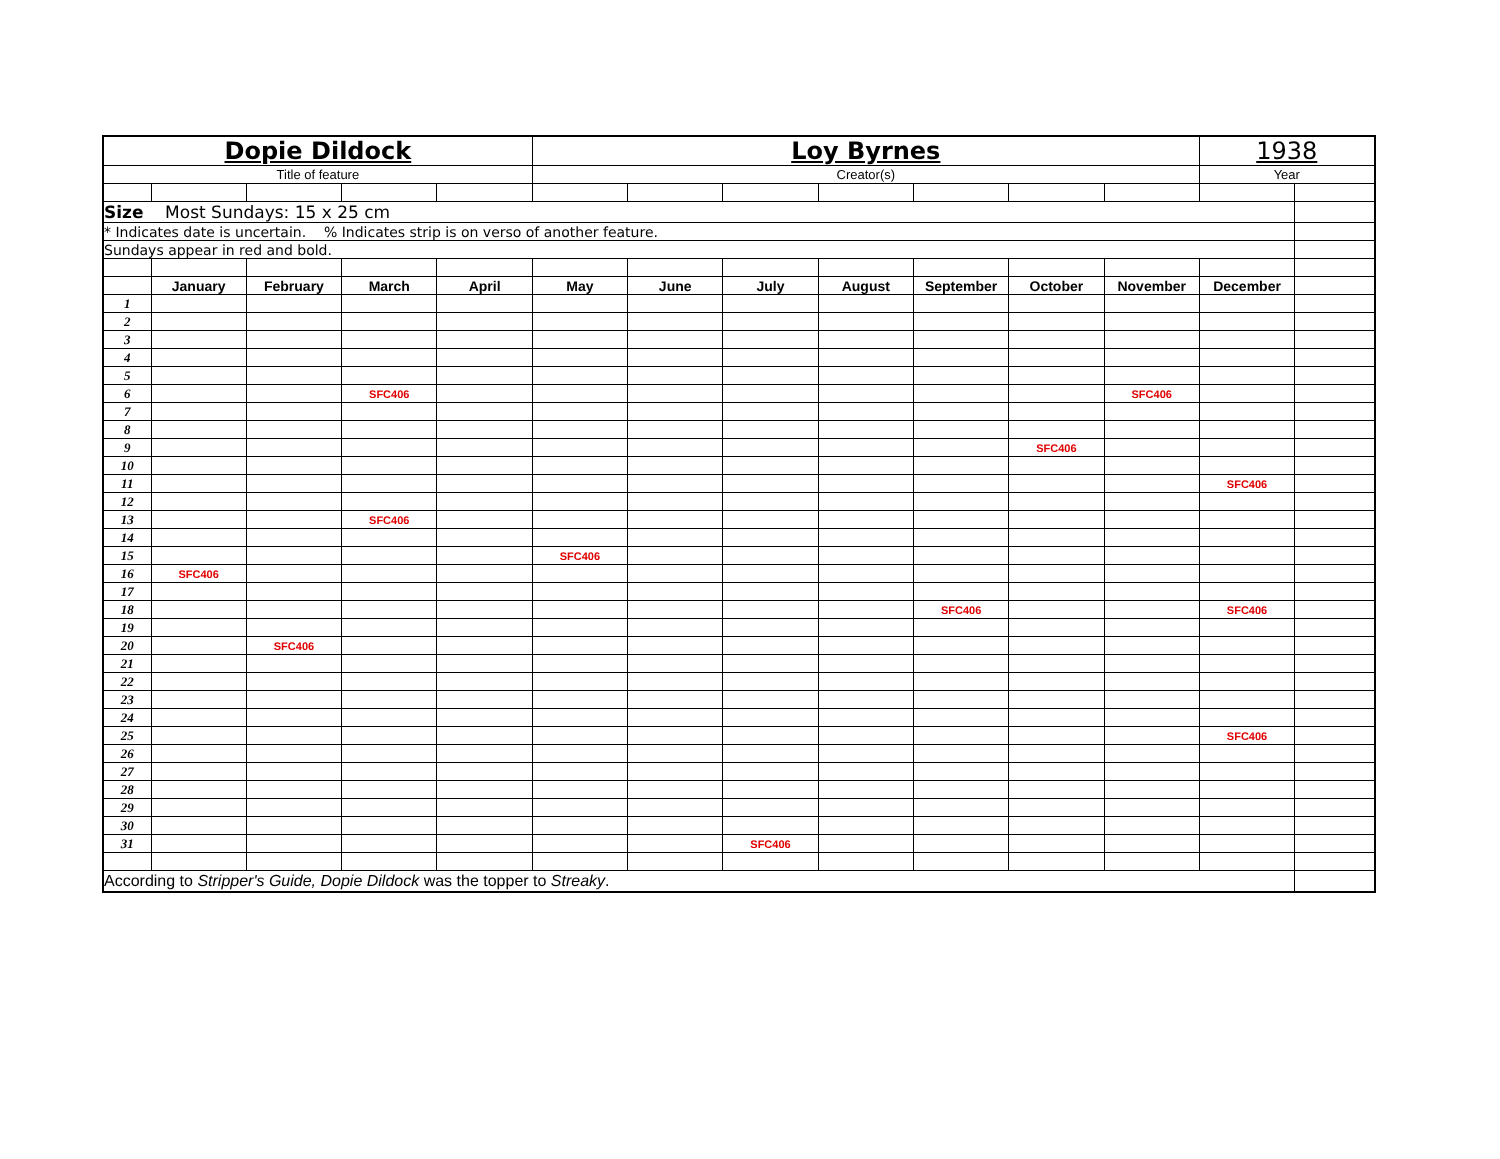| Dopie Dildock | | | | | Loy Byrnes | | | | | | | 1938 | |
| Title of feature | | | | | Creator(s) | | | | | | | Year | |
| Size Most Sundays: 15 x 25 cm | | | | | | | | | | | | | |
| * Indicates date is uncertain. % Indicates strip is on verso of another feature. | | | | | | | | | | | | | |
| Sundays appear in red and bold. | | | | | | | | | | | | | |
| | January | February | March | April | May | June | July | August | September | October | November | December | |
| 1 | | | | | | | | | | | | | |
| 2 | | | | | | | | | | | | | |
| 3 | | | | | | | | | | | | | |
| 4 | | | | | | | | | | | | | |
| 5 | | | | | | | | | | | | | |
| 6 | | | SFC406 | | | | | | | | SFC406 | | |
| 7 | | | | | | | | | | | | | |
| 8 | | | | | | | | | | | | | |
| 9 | | | | | | | | | | SFC406 | | | |
| 10 | | | | | | | | | | | | | |
| 11 | | | | | | | | | | | | SFC406 | |
| 12 | | | | | | | | | | | | | |
| 13 | | | SFC406 | | | | | | | | | | |
| 14 | | | | | | | | | | | | | |
| 15 | | | | | SFC406 | | | | | | | | |
| 16 | SFC406 | | | | | | | | | | | | |
| 17 | | | | | | | | | | | | | |
| 18 | | | | | | | | | SFC406 | | | SFC406 | |
| 19 | | | | | | | | | | | | | |
| 20 | | SFC406 | | | | | | | | | | | |
| 21 | | | | | | | | | | | | | |
| 22 | | | | | | | | | | | | | |
| 23 | | | | | | | | | | | | | |
| 24 | | | | | | | | | | | | | |
| 25 | | | | | | | | | | | | SFC406 | |
| 26 | | | | | | | | | | | | | |
| 27 | | | | | | | | | | | | | |
| 28 | | | | | | | | | | | | | |
| 29 | | | | | | | | | | | | | |
| 30 | | | | | | | | | | | | | |
| 31 | | | | | | | SFC406 | | | | | | |
| According to Stripper's Guide, Dopie Dildock was the topper to Streaky . | | | | | | | | | | | | | |